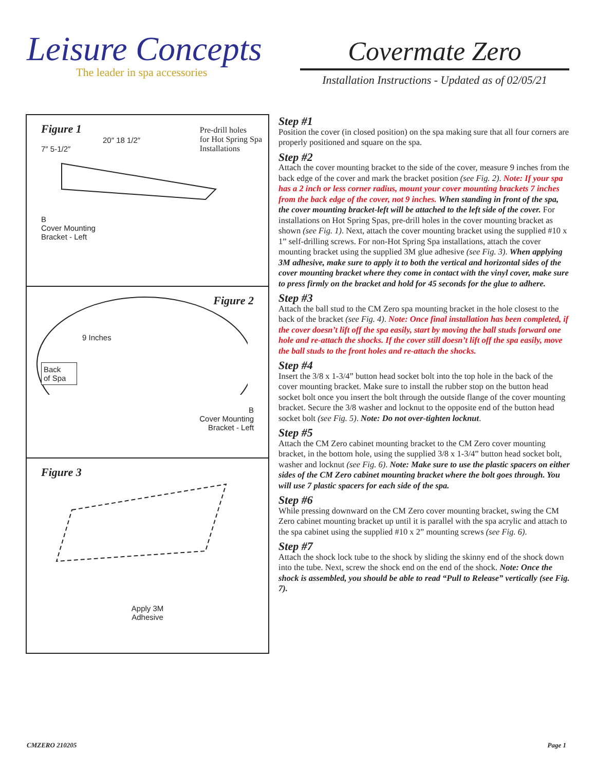Leisure Concepts
The leader in spa accessories
Covermate Zero
Installation Instructions - Updated as of 02/05/21
Figure 1
20″ 18 1/2″
7″ 5-1/2″
Pre-drill holes
for Hot Spring Spa
Installations
B
Cover Mounting
Bracket - Left
Figure 2
9 Inches
Back
of Spa
B
Cover Mounting
Bracket - Left
Figure 3
Apply 3M
Adhesive
Step #1
Position the cover (in closed position) on the spa making sure that all four corners are properly positioned and square on the spa.
Step #2
Attach the cover mounting bracket to the side of the cover, measure 9 inches from the back edge of the cover and mark the bracket position (see Fig. 2). Note: If your spa has a 2 inch or less corner radius, mount your cover mounting brackets 7 inches from the back edge of the cover, not 9 inches. When standing in front of the spa, the cover mounting bracket-left will be attached to the left side of the cover. For installations on Hot Spring Spas, pre-drill holes in the cover mounting bracket as shown (see Fig. 1). Next, attach the cover mounting bracket using the supplied #10 x 1” self-drilling screws. For non-Hot Spring Spa installations, attach the cover mounting bracket using the supplied 3M glue adhesive (see Fig. 3). When applying 3M adhesive, make sure to apply it to both the vertical and horizontal sides of the cover mounting bracket where they come in contact with the vinyl cover, make sure to press firmly on the bracket and hold for 45 seconds for the glue to adhere.
Step #3
Attach the ball stud to the CM Zero spa mounting bracket in the hole closest to the back of the bracket (see Fig. 4). Note: Once final installation has been completed, if the cover doesn’t lift off the spa easily, start by moving the ball studs forward one hole and re-attach the shocks. If the cover still doesn’t lift off the spa easily, move the ball studs to the front holes and re-attach the shocks.
Step #4
Insert the 3/8 x 1-3/4” button head socket bolt into the top hole in the back of the cover mounting bracket. Make sure to install the rubber stop on the button head socket bolt once you insert the bolt through the outside flange of the cover mounting bracket. Secure the 3/8 washer and locknut to the opposite end of the button head socket bolt (see Fig. 5). Note: Do not over-tighten locknut.
Step #5
Attach the CM Zero cabinet mounting bracket to the CM Zero cover mounting bracket, in the bottom hole, using the supplied 3/8 x 1-3/4” button head socket bolt, washer and locknut (see Fig. 6). Note: Make sure to use the plastic spacers on either sides of the CM Zero cabinet mounting bracket where the bolt goes through. You will use 7 plastic spacers for each side of the spa.
Step #6
While pressing downward on the CM Zero cover mounting bracket, swing the CM Zero cabinet mounting bracket up until it is parallel with the spa acrylic and attach to the spa cabinet using the supplied #10 x 2” mounting screws (see Fig. 6).
Step #7
Attach the shock lock tube to the shock by sliding the skinny end of the shock down into the tube. Next, screw the shock end on the end of the shock. Note: Once the shock is assembled, you should be able to read “Pull to Release” vertically (see Fig. 7).
CMZERO 210205 Page 1